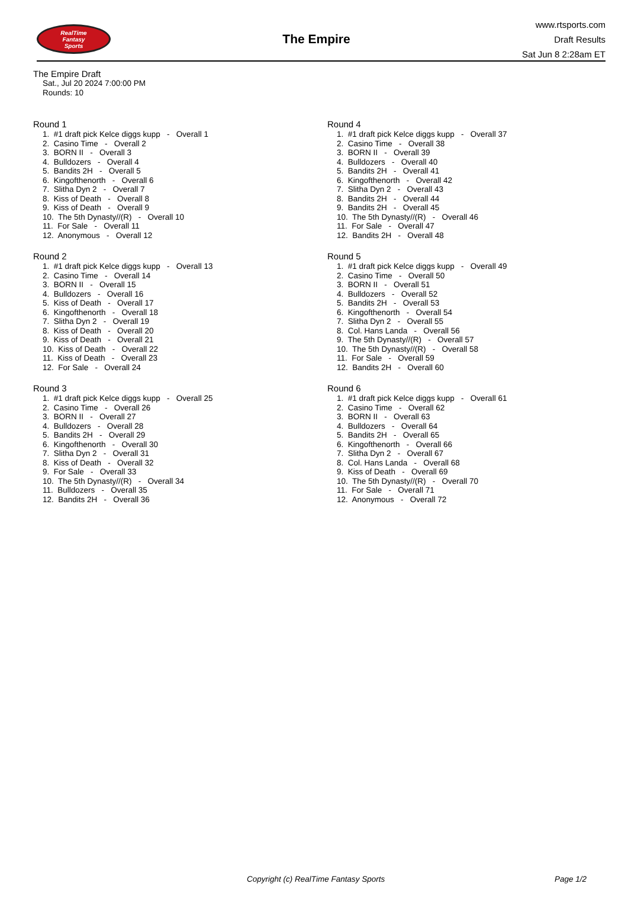RealTime
Fantasy
Sports
The Empire
www.rtsports.com
Draft Results
Sat Jun 8 2:28am ET
The Empire Draft
Sat., Jul 20 2024 7:00:00 PM
Rounds: 10
Round 1
1. #1 draft pick Kelce diggs kupp - Overall 1 2. Casino Time - Overall 2 3. BORN II - Overall 3 4. Bulldozers - Overall 4 5. Bandits 2H - Overall 5 6. Kingofthenorth - Overall 6 7. Slitha Dyn 2 - Overall 7 8. Kiss of Death - Overall 8 9. Kiss of Death - Overall 9 10. The 5th Dynasty//(R) - Overall 10 11. For Sale - Overall 11 12. Anonymous - Overall 12
Round 2
1. #1 draft pick Kelce diggs kupp - Overall 13 2. Casino Time - Overall 14 3. BORN II - Overall 15 4. Bulldozers - Overall 16 5. Kiss of Death - Overall 17 6. Kingofthenorth - Overall 18 7. Slitha Dyn 2 - Overall 19 8. Kiss of Death - Overall 20 9. Kiss of Death - Overall 21 10. Kiss of Death - Overall 22 11. Kiss of Death - Overall 23 12. For Sale - Overall 24
Round 3
1. #1 draft pick Kelce diggs kupp - Overall 25 2. Casino Time - Overall 26 3. BORN II - Overall 27 4. Bulldozers - Overall 28 5. Bandits 2H - Overall 29 6. Kingofthenorth - Overall 30 7. Slitha Dyn 2 - Overall 31 8. Kiss of Death - Overall 32 9. For Sale - Overall 33 10. The 5th Dynasty//(R) - Overall 34 11. Bulldozers - Overall 35 12. Bandits 2H - Overall 36
Round 4
1. #1 draft pick Kelce diggs kupp - Overall 37 2. Casino Time - Overall 38 3. BORN II - Overall 39 4. Bulldozers - Overall 40 5. Bandits 2H - Overall 41 6. Kingofthenorth - Overall 42 7. Slitha Dyn 2 - Overall 43 8. Bandits 2H - Overall 44 9. Bandits 2H - Overall 45 10. The 5th Dynasty//(R) - Overall 46 11. For Sale - Overall 47 12. Bandits 2H - Overall 48
Round 5
1. #1 draft pick Kelce diggs kupp - Overall 49 2. Casino Time - Overall 50 3. BORN II - Overall 51 4. Bulldozers - Overall 52 5. Bandits 2H - Overall 53 6. Kingofthenorth - Overall 54 7. Slitha Dyn 2 - Overall 55 8. Col. Hans Landa - Overall 56 9. The 5th Dynasty//(R) - Overall 57 10. The 5th Dynasty//(R) - Overall 58 11. For Sale - Overall 59 12. Bandits 2H - Overall 60
Round 6
1. #1 draft pick Kelce diggs kupp - Overall 61 2. Casino Time - Overall 62 3. BORN II - Overall 63 4. Bulldozers - Overall 64 5. Bandits 2H - Overall 65 6. Kingofthenorth - Overall 66 7. Slitha Dyn 2 - Overall 67 8. Col. Hans Landa - Overall 68 9. Kiss of Death - Overall 69 10. The 5th Dynasty//(R) - Overall 70 11. For Sale - Overall 71 12. Anonymous - Overall 72
Copyright (c) RealTime Fantasy Sports Page 1/2